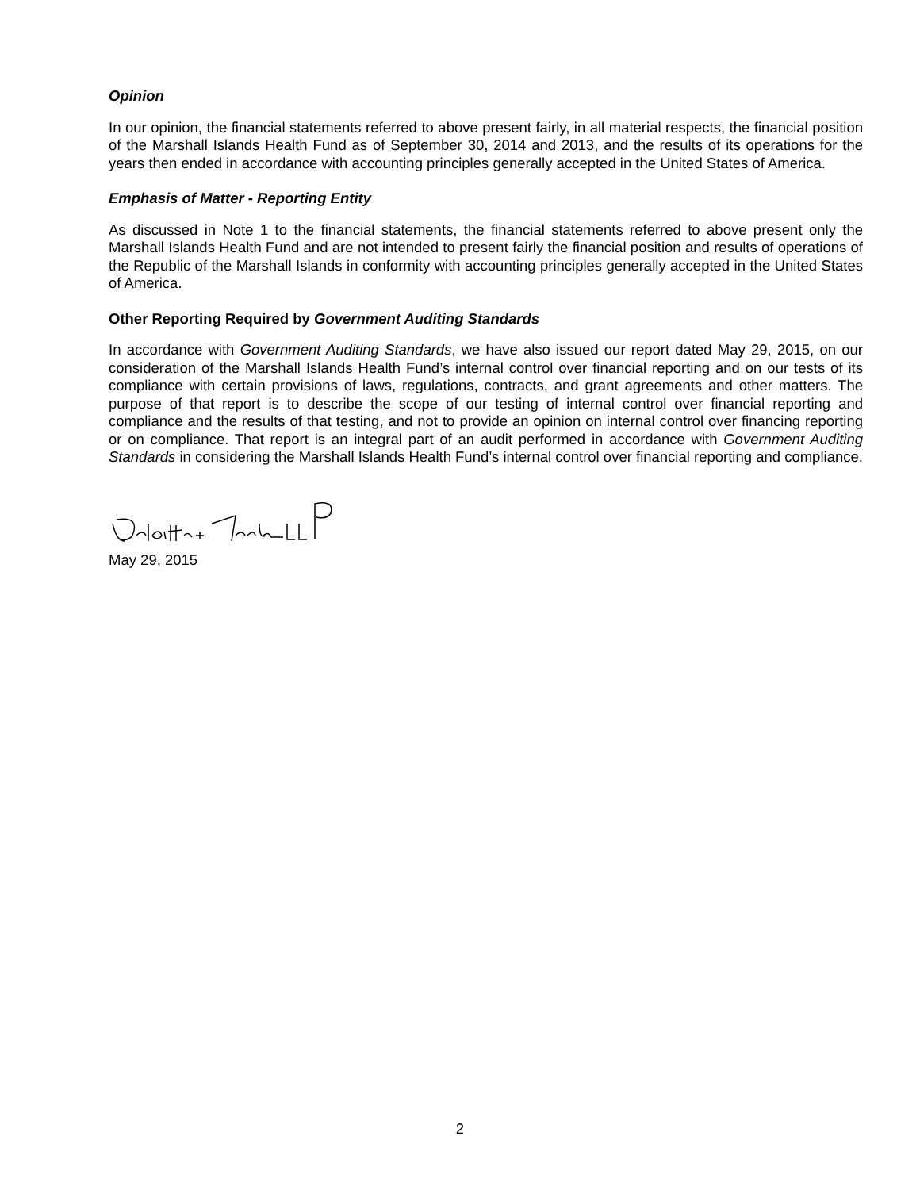Opinion
In our opinion, the financial statements referred to above present fairly, in all material respects, the financial position of the Marshall Islands Health Fund as of September 30, 2014 and 2013, and the results of its operations for the years then ended in accordance with accounting principles generally accepted in the United States of America.
Emphasis of Matter - Reporting Entity
As discussed in Note 1 to the financial statements, the financial statements referred to above present only the Marshall Islands Health Fund and are not intended to present fairly the financial position and results of operations of the Republic of the Marshall Islands in conformity with accounting principles generally accepted in the United States of America.
Other Reporting Required by Government Auditing Standards
In accordance with Government Auditing Standards, we have also issued our report dated May 29, 2015, on our consideration of the Marshall Islands Health Fund’s internal control over financial reporting and on our tests of its compliance with certain provisions of laws, regulations, contracts, and grant agreements and other matters. The purpose of that report is to describe the scope of our testing of internal control over financial reporting and compliance and the results of that testing, and not to provide an opinion on internal control over financing reporting or on compliance. That report is an integral part of an audit performed in accordance with Government Auditing Standards in considering the Marshall Islands Health Fund’s internal control over financial reporting and compliance.
May 29, 2015
2